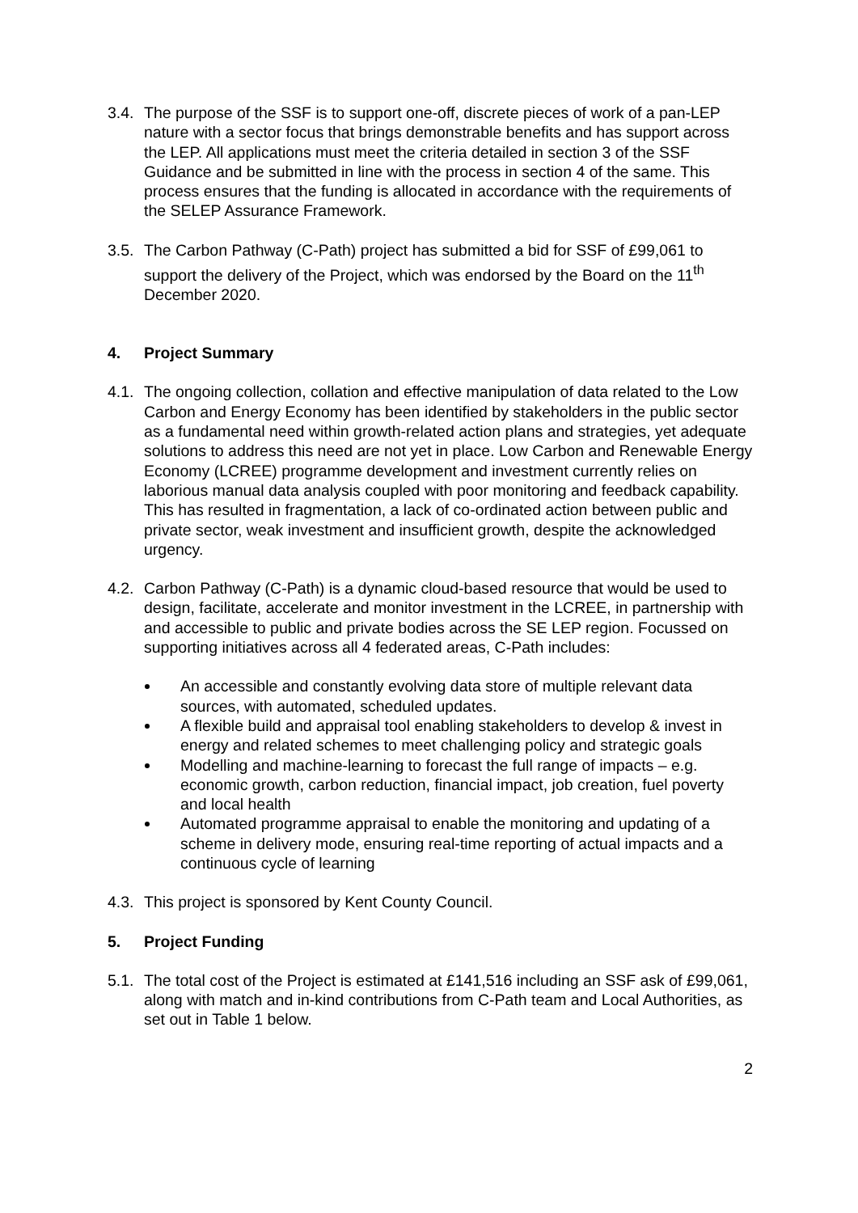3.4.
The purpose of the SSF is to support one-off, discrete pieces of work of a pan-LEP nature with a sector focus that brings demonstrable benefits and has support across the LEP. All applications must meet the criteria detailed in section 3 of the SSF Guidance and be submitted in line with the process in section 4 of the same. This process ensures that the funding is allocated in accordance with the requirements of the SELEP Assurance Framework.
3.5.
The Carbon Pathway (C-Path) project has submitted a bid for SSF of £99,061 to support the delivery of the Project, which was endorsed by the Board on the 11<sup>th</sup> December 2020.
4. Project Summary
4.1.
The ongoing collection, collation and effective manipulation of data related to the Low Carbon and Energy Economy has been identified by stakeholders in the public sector as a fundamental need within growth-related action plans and strategies, yet adequate solutions to address this need are not yet in place. Low Carbon and Renewable Energy Economy (LCREE) programme development and investment currently relies on laborious manual data analysis coupled with poor monitoring and feedback capability. This has resulted in fragmentation, a lack of co-ordinated action between public and private sector, weak investment and insufficient growth, despite the acknowledged urgency.
4.2.
Carbon Pathway (C-Path) is a dynamic cloud-based resource that would be used to design, facilitate, accelerate and monitor investment in the LCREE, in partnership with and accessible to public and private bodies across the SE LEP region. Focussed on supporting initiatives across all 4 federated areas, C-Path includes:
An accessible and constantly evolving data store of multiple relevant data sources, with automated, scheduled updates.
A flexible build and appraisal tool enabling stakeholders to develop & invest in energy and related schemes to meet challenging policy and strategic goals
Modelling and machine-learning to forecast the full range of impacts – e.g. economic growth, carbon reduction, financial impact, job creation, fuel poverty and local health
Automated programme appraisal to enable the monitoring and updating of a scheme in delivery mode, ensuring real-time reporting of actual impacts and a continuous cycle of learning
4.3.
This project is sponsored by Kent County Council.
5. Project Funding
5.1.
The total cost of the Project is estimated at £141,516 including an SSF ask of £99,061, along with match and in-kind contributions from C-Path team and Local Authorities, as set out in Table 1 below.
2